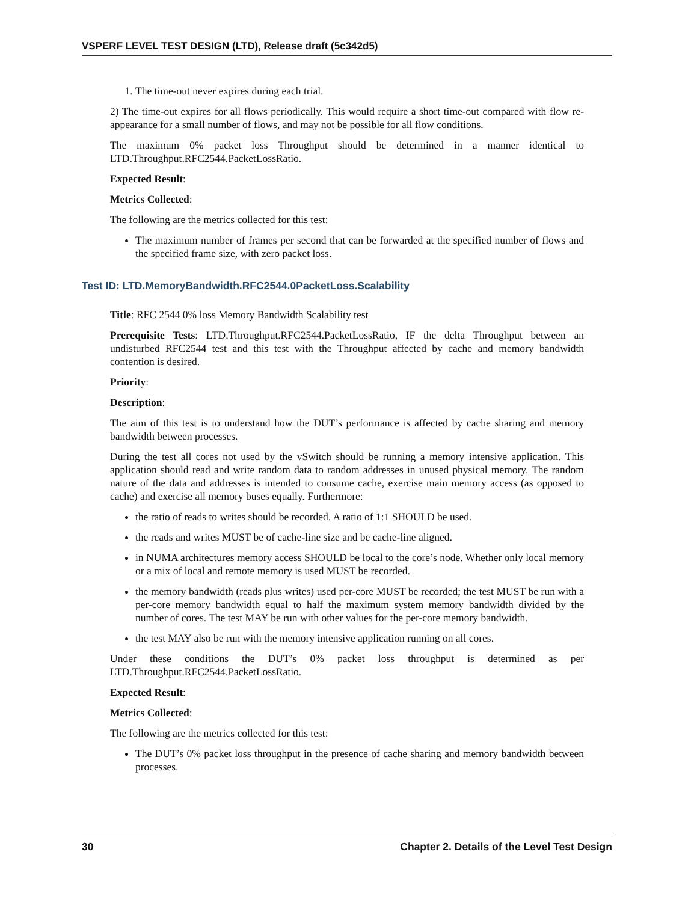VSPERF LEVEL TEST DESIGN (LTD), Release draft (5c342d5)
1. The time-out never expires during each trial.
2) The time-out expires for all flows periodically. This would require a short time-out compared with flow re-appearance for a small number of flows, and may not be possible for all flow conditions.
The maximum 0% packet loss Throughput should be determined in a manner identical to LTD.Throughput.RFC2544.PacketLossRatio.
Expected Result:
Metrics Collected:
The following are the metrics collected for this test:
The maximum number of frames per second that can be forwarded at the specified number of flows and the specified frame size, with zero packet loss.
Test ID: LTD.MemoryBandwidth.RFC2544.0PacketLoss.Scalability
Title: RFC 2544 0% loss Memory Bandwidth Scalability test
Prerequisite Tests: LTD.Throughput.RFC2544.PacketLossRatio, IF the delta Throughput between an undisturbed RFC2544 test and this test with the Throughput affected by cache and memory bandwidth contention is desired.
Priority:
Description:
The aim of this test is to understand how the DUT’s performance is affected by cache sharing and memory bandwidth between processes.
During the test all cores not used by the vSwitch should be running a memory intensive application. This application should read and write random data to random addresses in unused physical memory. The random nature of the data and addresses is intended to consume cache, exercise main memory access (as opposed to cache) and exercise all memory buses equally. Furthermore:
the ratio of reads to writes should be recorded. A ratio of 1:1 SHOULD be used.
the reads and writes MUST be of cache-line size and be cache-line aligned.
in NUMA architectures memory access SHOULD be local to the core’s node. Whether only local memory or a mix of local and remote memory is used MUST be recorded.
the memory bandwidth (reads plus writes) used per-core MUST be recorded; the test MUST be run with a per-core memory bandwidth equal to half the maximum system memory bandwidth divided by the number of cores. The test MAY be run with other values for the per-core memory bandwidth.
the test MAY also be run with the memory intensive application running on all cores.
Under these conditions the DUT’s 0% packet loss throughput is determined as per LTD.Throughput.RFC2544.PacketLossRatio.
Expected Result:
Metrics Collected:
The following are the metrics collected for this test:
The DUT’s 0% packet loss throughput in the presence of cache sharing and memory bandwidth between processes.
30 Chapter 2. Details of the Level Test Design